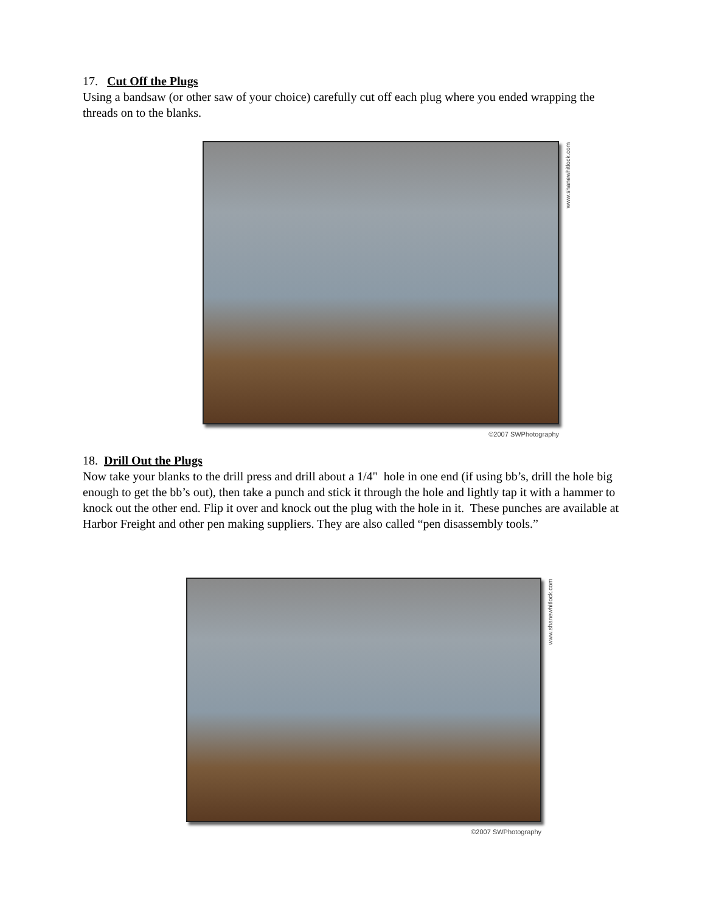17. Cut Off the Plugs
Using a bandsaw (or other saw of your choice) carefully cut off each plug where you ended wrapping the threads on to the blanks.
www.shanewhitlock.com
©2007 SWPhotography
18. Drill Out the Plugs
Now take your blanks to the drill press and drill about a 1/4" hole in one end (if using bb’s, drill the hole big enough to get the bb’s out), then take a punch and stick it through the hole and lightly tap it with a hammer to knock out the other end. Flip it over and knock out the plug with the hole in it. These punches are available at Harbor Freight and other pen making suppliers. They are also called “pen disassembly tools.”
www.shanewhitlock.com
©2007 SWPhotography